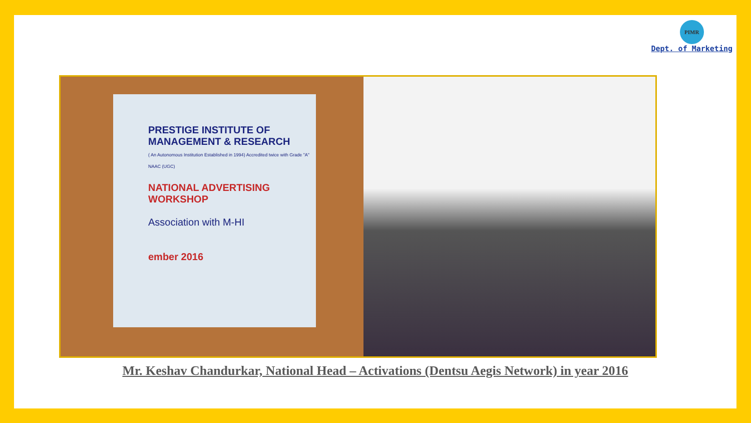PIMR
Dept. of Marketing
PRESTIGE INSTITUTE OF MANAGEMENT & RESEARCH
( An Autonomous Institution Established in 1994) Accredited twice with Grade "A" NAAC (UGC)
NATIONAL ADVERTISING WORKSHOP
Association with M-HI
ember 2016
Mr. Keshav Chandurkar, National Head – Activations (Dentsu Aegis Network) in year 2016